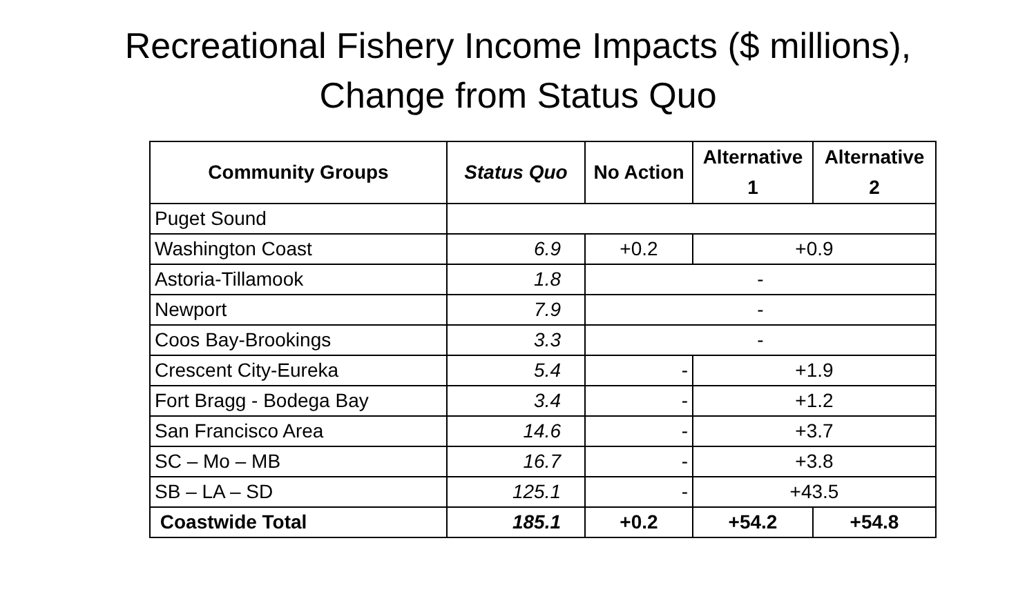Recreational Fishery Income Impacts ($ millions),
Change from Status Quo
| Community Groups | Status Quo | No Action | Alternative 1 | Alternative 2 |
| --- | --- | --- | --- | --- |
| Puget Sound | | | | |
| Washington Coast | 6.9 | +0.2 | +0.9 | |
| Astoria-Tillamook | 1.8 | - | | |
| Newport | 7.9 | - | | |
| Coos Bay-Brookings | 3.3 | - | | |
| Crescent City-Eureka | 5.4 | - | +1.9 | |
| Fort Bragg - Bodega Bay | 3.4 | - | +1.2 | |
| San Francisco Area | 14.6 | - | +3.7 | |
| SC – Mo – MB | 16.7 | - | +3.8 | |
| SB – LA – SD | 125.1 | - | +43.5 | |
| Coastwide Total | 185.1 | +0.2 | +54.2 | +54.8 |